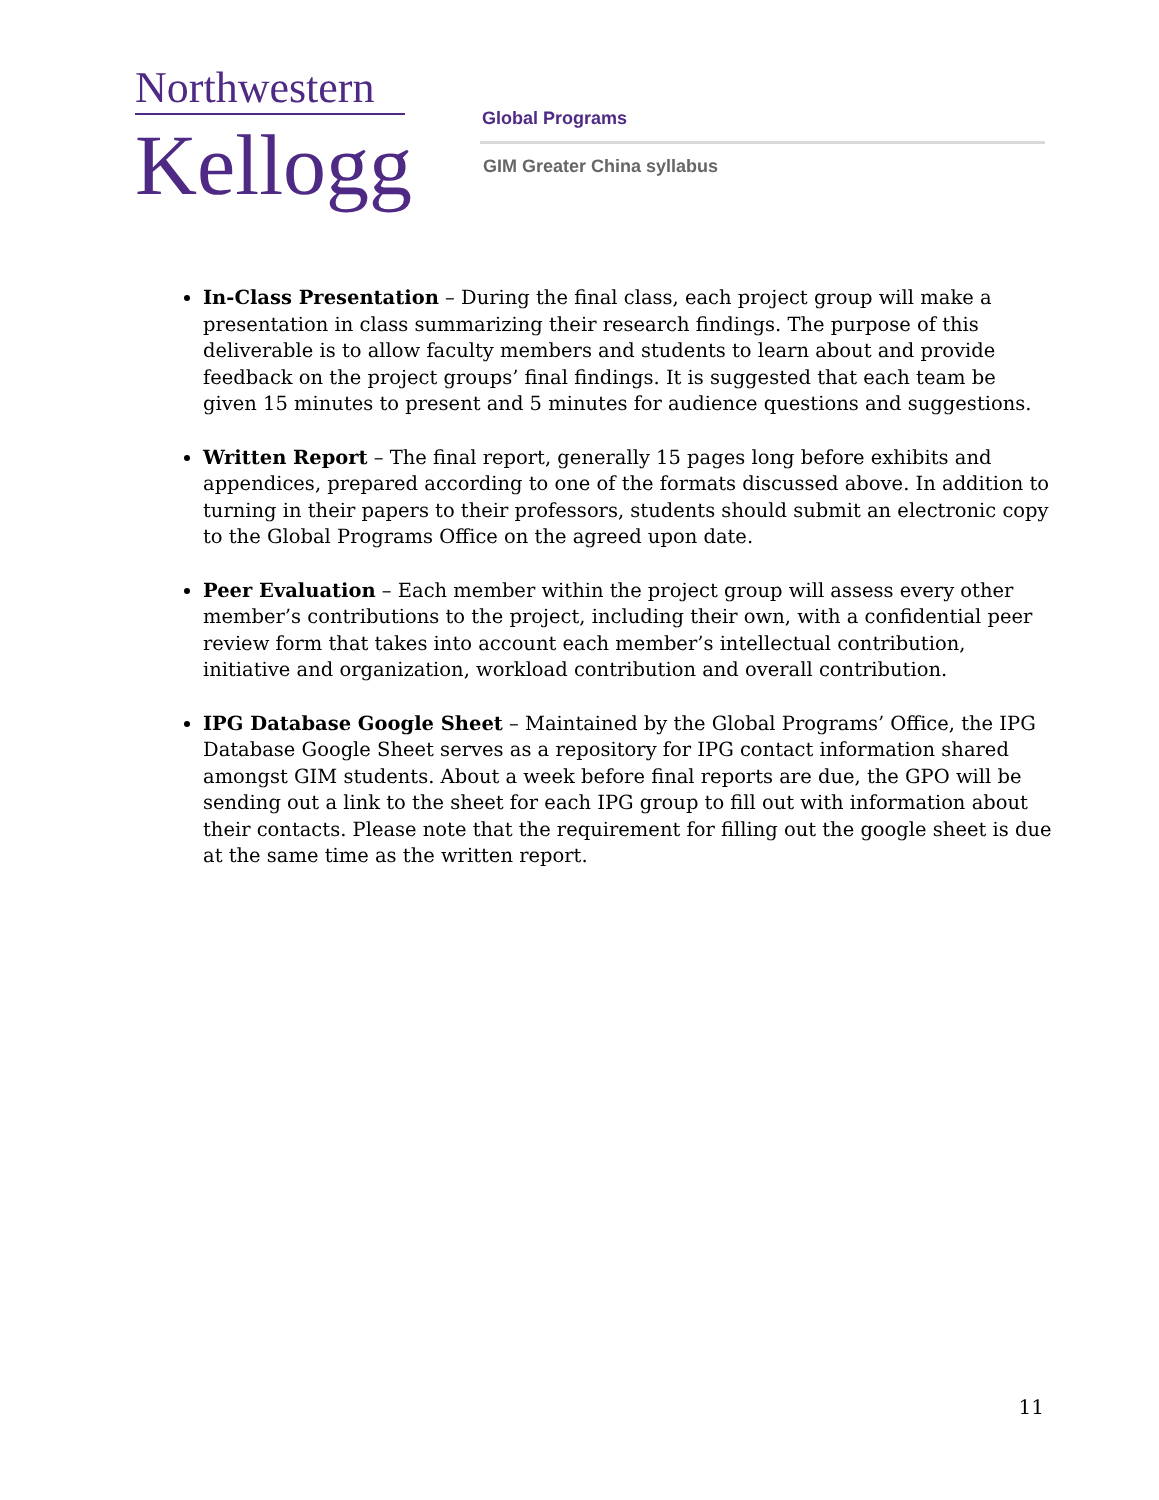Northwestern
Kellogg
Global Programs
GIM Greater China syllabus
In-Class Presentation – During the final class, each project group will make a presentation in class summarizing their research findings. The purpose of this deliverable is to allow faculty members and students to learn about and provide feedback on the project groups’ final findings. It is suggested that each team be given 15 minutes to present and 5 minutes for audience questions and suggestions.
Written Report – The final report, generally 15 pages long before exhibits and appendices, prepared according to one of the formats discussed above. In addition to turning in their papers to their professors, students should submit an electronic copy to the Global Programs Office on the agreed upon date.
Peer Evaluation – Each member within the project group will assess every other member’s contributions to the project, including their own, with a confidential peer review form that takes into account each member’s intellectual contribution, initiative and organization, workload contribution and overall contribution.
IPG Database Google Sheet – Maintained by the Global Programs’ Office, the IPG Database Google Sheet serves as a repository for IPG contact information shared amongst GIM students. About a week before final reports are due, the GPO will be sending out a link to the sheet for each IPG group to fill out with information about their contacts. Please note that the requirement for filling out the google sheet is due at the same time as the written report.
11